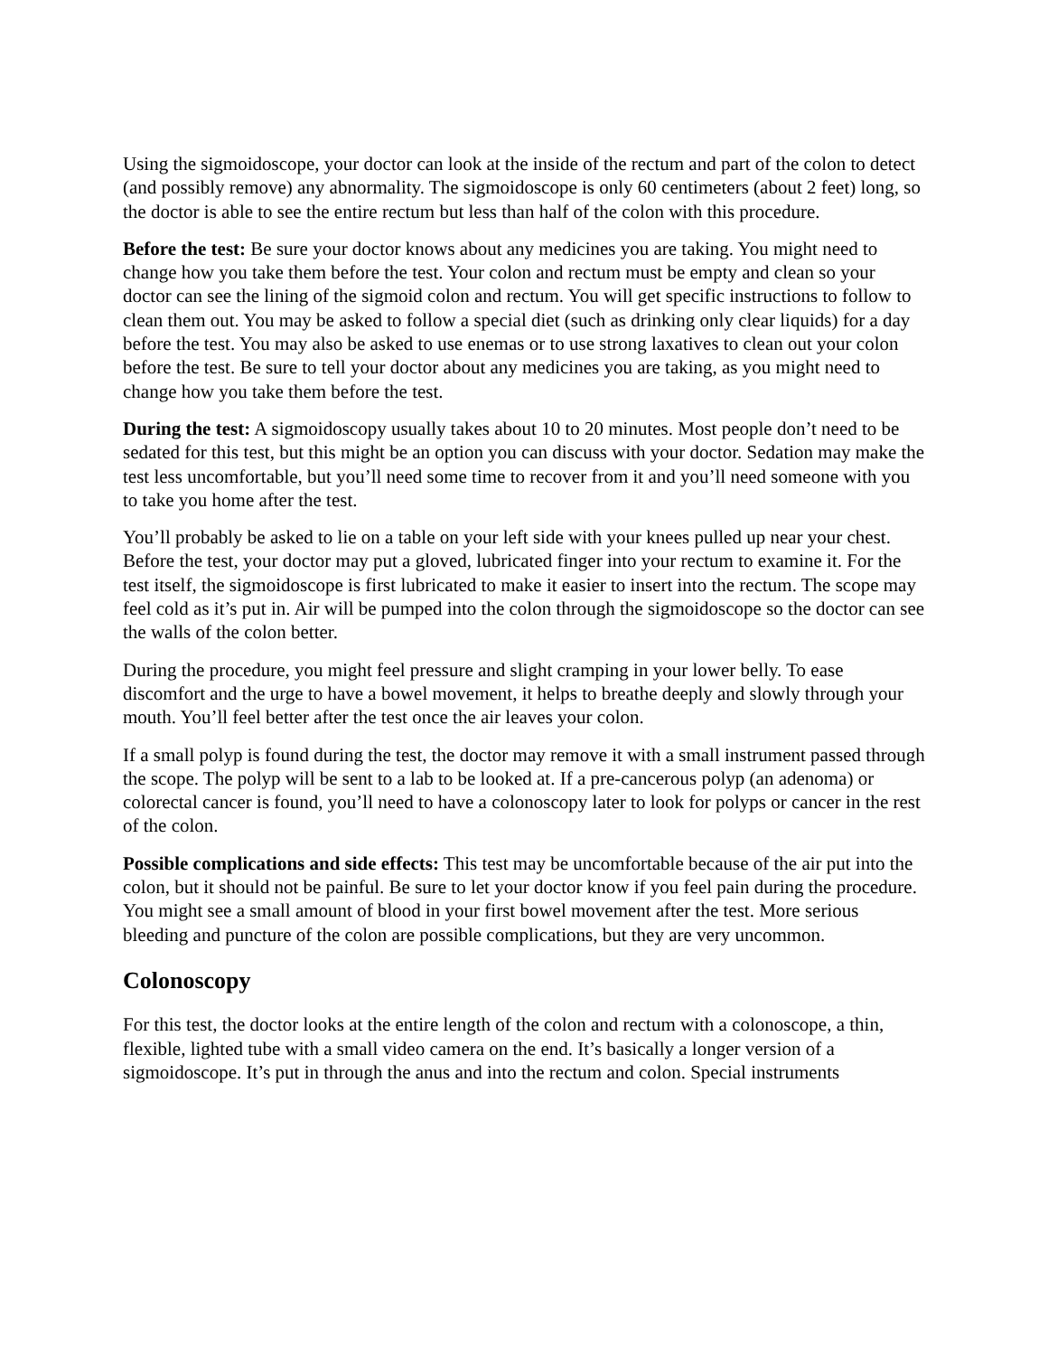Using the sigmoidoscope, your doctor can look at the inside of the rectum and part of the colon to detect (and possibly remove) any abnormality. The sigmoidoscope is only 60 centimeters (about 2 feet) long, so the doctor is able to see the entire rectum but less than half of the colon with this procedure.
Before the test: Be sure your doctor knows about any medicines you are taking. You might need to change how you take them before the test. Your colon and rectum must be empty and clean so your doctor can see the lining of the sigmoid colon and rectum. You will get specific instructions to follow to clean them out. You may be asked to follow a special diet (such as drinking only clear liquids) for a day before the test. You may also be asked to use enemas or to use strong laxatives to clean out your colon before the test. Be sure to tell your doctor about any medicines you are taking, as you might need to change how you take them before the test.
During the test: A sigmoidoscopy usually takes about 10 to 20 minutes. Most people don’t need to be sedated for this test, but this might be an option you can discuss with your doctor. Sedation may make the test less uncomfortable, but you’ll need some time to recover from it and you’ll need someone with you to take you home after the test.
You’ll probably be asked to lie on a table on your left side with your knees pulled up near your chest. Before the test, your doctor may put a gloved, lubricated finger into your rectum to examine it. For the test itself, the sigmoidoscope is first lubricated to make it easier to insert into the rectum. The scope may feel cold as it’s put in. Air will be pumped into the colon through the sigmoidoscope so the doctor can see the walls of the colon better.
During the procedure, you might feel pressure and slight cramping in your lower belly. To ease discomfort and the urge to have a bowel movement, it helps to breathe deeply and slowly through your mouth. You’ll feel better after the test once the air leaves your colon.
If a small polyp is found during the test, the doctor may remove it with a small instrument passed through the scope. The polyp will be sent to a lab to be looked at. If a pre-cancerous polyp (an adenoma) or colorectal cancer is found, you’ll need to have a colonoscopy later to look for polyps or cancer in the rest of the colon.
Possible complications and side effects: This test may be uncomfortable because of the air put into the colon, but it should not be painful. Be sure to let your doctor know if you feel pain during the procedure. You might see a small amount of blood in your first bowel movement after the test. More serious bleeding and puncture of the colon are possible complications, but they are very uncommon.
Colonoscopy
For this test, the doctor looks at the entire length of the colon and rectum with a colonoscope, a thin, flexible, lighted tube with a small video camera on the end. It’s basically a longer version of a sigmoidoscope. It’s put in through the anus and into the rectum and colon. Special instruments